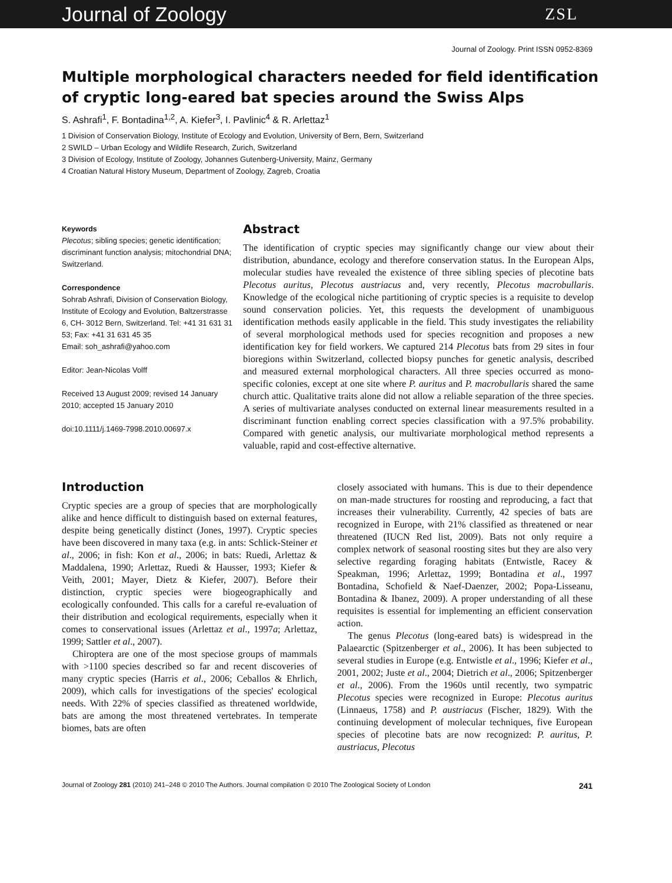Journal of Zoology ZSL
Journal of Zoology. Print ISSN 0952-8369
Multiple morphological characters needed for field identification of cryptic long-eared bat species around the Swiss Alps
S. Ashrafi<sup>1</sup>, F. Bontadina<sup>1,2</sup>, A. Kiefer<sup>3</sup>, I. Pavlinic<sup>4</sup> & R. Arlettaz<sup>1</sup>
1 Division of Conservation Biology, Institute of Ecology and Evolution, University of Bern, Bern, Switzerland
2 SWILD – Urban Ecology and Wildlife Research, Zurich, Switzerland
3 Division of Ecology, Institute of Zoology, Johannes Gutenberg-University, Mainz, Germany
4 Croatian Natural History Museum, Department of Zoology, Zagreb, Croatia
Keywords
Plecotus; sibling species; genetic identification; discriminant function analysis; mitochondrial DNA; Switzerland.
Correspondence
Sohrab Ashrafi, Division of Conservation Biology, Institute of Ecology and Evolution, Baltzerstrasse 6, CH- 3012 Bern, Switzerland. Tel: +41 31 631 31 53; Fax: +41 31 631 45 35
Email: soh_ashrafi@yahoo.com
Editor: Jean-Nicolas Volff
Received 13 August 2009; revised 14 January 2010; accepted 15 January 2010
doi:10.1111/j.1469-7998.2010.00697.x
Abstract
The identification of cryptic species may significantly change our view about their distribution, abundance, ecology and therefore conservation status. In the European Alps, molecular studies have revealed the existence of three sibling species of plecotine bats Plecotus auritus, Plecotus austriacus and, very recently, Plecotus macrobullaris. Knowledge of the ecological niche partitioning of cryptic species is a requisite to develop sound conservation policies. Yet, this requests the development of unambiguous identification methods easily applicable in the field. This study investigates the reliability of several morphological methods used for species recognition and proposes a new identification key for field workers. We captured 214 Plecotus bats from 29 sites in four bioregions within Switzerland, collected biopsy punches for genetic analysis, described and measured external morphological characters. All three species occurred as mono-specific colonies, except at one site where P. auritus and P. macrobullaris shared the same church attic. Qualitative traits alone did not allow a reliable separation of the three species. A series of multivariate analyses conducted on external linear measurements resulted in a discriminant function enabling correct species classification with a 97.5% probability. Compared with genetic analysis, our multivariate morphological method represents a valuable, rapid and cost-effective alternative.
Introduction
Cryptic species are a group of species that are morphologically alike and hence difficult to distinguish based on external features, despite being genetically distinct (Jones, 1997). Cryptic species have been discovered in many taxa (e.g. in ants: Schlick-Steiner et al., 2006; in fish: Kon et al., 2006; in bats: Ruedi, Arlettaz & Maddalena, 1990; Arlettaz, Ruedi & Hausser, 1993; Kiefer & Veith, 2001; Mayer, Dietz & Kiefer, 2007). Before their distinction, cryptic species were biogeographically and ecologically confounded. This calls for a careful re-evaluation of their distribution and ecological requirements, especially when it comes to conservational issues (Arlettaz et al., 1997a; Arlettaz, 1999; Sattler et al., 2007).
Chiroptera are one of the most speciose groups of mammals with >1100 species described so far and recent discoveries of many cryptic species (Harris et al., 2006; Ceballos & Ehrlich, 2009), which calls for investigations of the species' ecological needs. With 22% of species classified as threatened worldwide, bats are among the most threatened vertebrates. In temperate biomes, bats are often
closely associated with humans. This is due to their dependence on man-made structures for roosting and reproducing, a fact that increases their vulnerability. Currently, 42 species of bats are recognized in Europe, with 21% classified as threatened or near threatened (IUCN Red list, 2009). Bats not only require a complex network of seasonal roosting sites but they are also very selective regarding foraging habitats (Entwistle, Racey & Speakman, 1996; Arlettaz, 1999; Bontadina et al., 1997 Bontadina, Schofield & Naef-Daenzer, 2002; Popa-Lisseanu, Bontadina & Ibanez, 2009). A proper understanding of all these requisites is essential for implementing an efficient conservation action.
The genus Plecotus (long-eared bats) is widespread in the Palaearctic (Spitzenberger et al., 2006). It has been subjected to several studies in Europe (e.g. Entwistle et al., 1996; Kiefer et al., 2001, 2002; Juste et al., 2004; Dietrich et al., 2006; Spitzenberger et al., 2006). From the 1960s until recently, two sympatric Plecotus species were recognized in Europe: Plecotus auritus (Linnaeus, 1758) and P. austriacus (Fischer, 1829). With the continuing development of molecular techniques, five European species of plecotine bats are now recognized: P. auritus, P. austriacus, Plecotus
Journal of Zoology 281 (2010) 241–248 © 2010 The Authors. Journal compilation © 2010 The Zoological Society of London 241